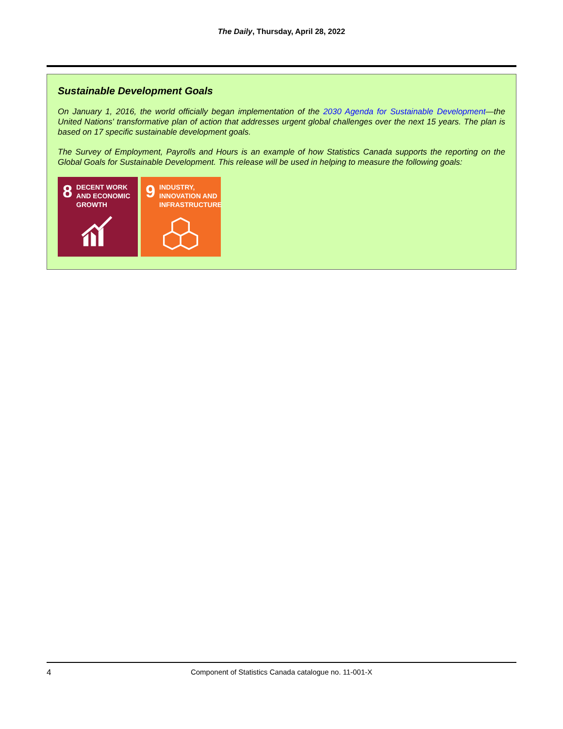The Daily, Thursday, April 28, 2022
Sustainable Development Goals
On January 1, 2016, the world officially began implementation of the 2030 Agenda for Sustainable Development—the United Nations' transformative plan of action that addresses urgent global challenges over the next 15 years. The plan is based on 17 specific sustainable development goals.
The Survey of Employment, Payrolls and Hours is an example of how Statistics Canada supports the reporting on the Global Goals for Sustainable Development. This release will be used in helping to measure the following goals:
8 DECENT WORK AND ECONOMIC GROWTH
9 INDUSTRY, INNOVATION AND INFRASTRUCTURE
4 Component of Statistics Canada catalogue no. 11-001-X